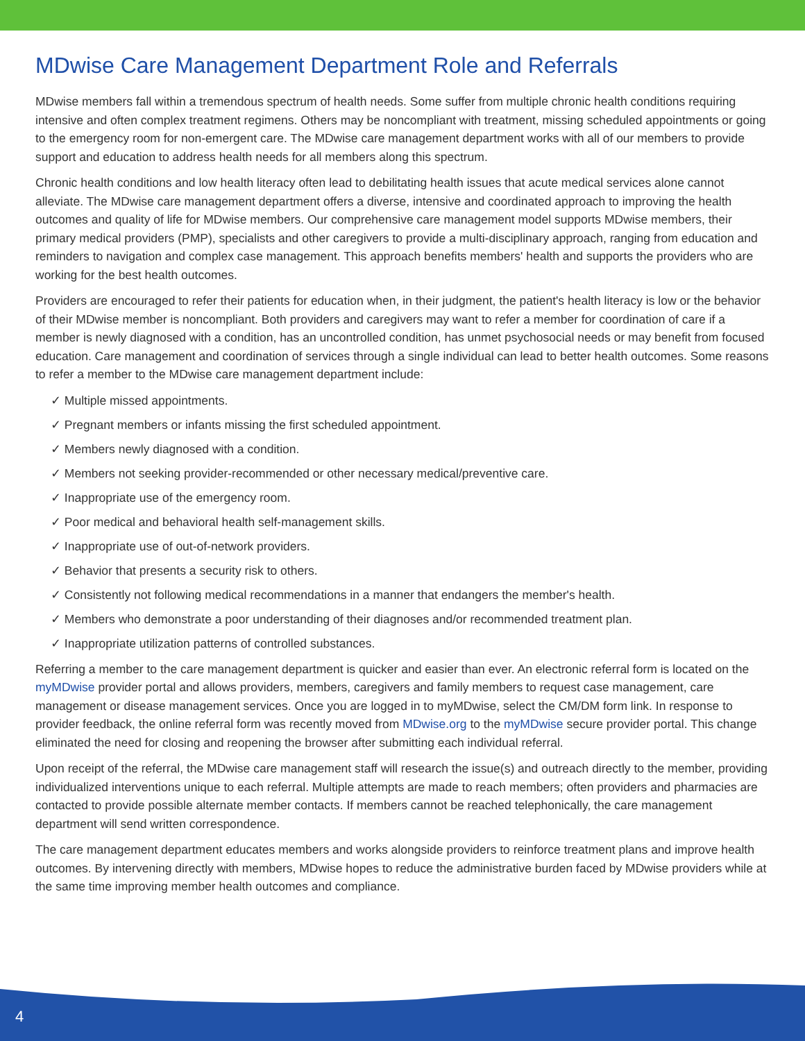MDwise Care Management Department Role and Referrals
MDwise members fall within a tremendous spectrum of health needs. Some suffer from multiple chronic health conditions requiring intensive and often complex treatment regimens. Others may be noncompliant with treatment, missing scheduled appointments or going to the emergency room for non-emergent care. The MDwise care management department works with all of our members to provide support and education to address health needs for all members along this spectrum.
Chronic health conditions and low health literacy often lead to debilitating health issues that acute medical services alone cannot alleviate. The MDwise care management department offers a diverse, intensive and coordinated approach to improving the health outcomes and quality of life for MDwise members. Our comprehensive care management model supports MDwise members, their primary medical providers (PMP), specialists and other caregivers to provide a multi-disciplinary approach, ranging from education and reminders to navigation and complex case management. This approach benefits members' health and supports the providers who are working for the best health outcomes.
Providers are encouraged to refer their patients for education when, in their judgment, the patient's health literacy is low or the behavior of their MDwise member is noncompliant. Both providers and caregivers may want to refer a member for coordination of care if a member is newly diagnosed with a condition, has an uncontrolled condition, has unmet psychosocial needs or may benefit from focused education. Care management and coordination of services through a single individual can lead to better health outcomes. Some reasons to refer a member to the MDwise care management department include:
✓ Multiple missed appointments.
✓ Pregnant members or infants missing the first scheduled appointment.
✓ Members newly diagnosed with a condition.
✓ Members not seeking provider-recommended or other necessary medical/preventive care.
✓ Inappropriate use of the emergency room.
✓ Poor medical and behavioral health self-management skills.
✓ Inappropriate use of out-of-network providers.
✓ Behavior that presents a security risk to others.
✓ Consistently not following medical recommendations in a manner that endangers the member's health.
✓ Members who demonstrate a poor understanding of their diagnoses and/or recommended treatment plan.
✓ Inappropriate utilization patterns of controlled substances.
Referring a member to the care management department is quicker and easier than ever. An electronic referral form is located on the myMDwise provider portal and allows providers, members, caregivers and family members to request case management, care management or disease management services. Once you are logged in to myMDwise, select the CM/DM form link. In response to provider feedback, the online referral form was recently moved from MDwise.org to the myMDwise secure provider portal. This change eliminated the need for closing and reopening the browser after submitting each individual referral.
Upon receipt of the referral, the MDwise care management staff will research the issue(s) and outreach directly to the member, providing individualized interventions unique to each referral. Multiple attempts are made to reach members; often providers and pharmacies are contacted to provide possible alternate member contacts. If members cannot be reached telephonically, the care management department will send written correspondence.
The care management department educates members and works alongside providers to reinforce treatment plans and improve health outcomes. By intervening directly with members, MDwise hopes to reduce the administrative burden faced by MDwise providers while at the same time improving member health outcomes and compliance.
4